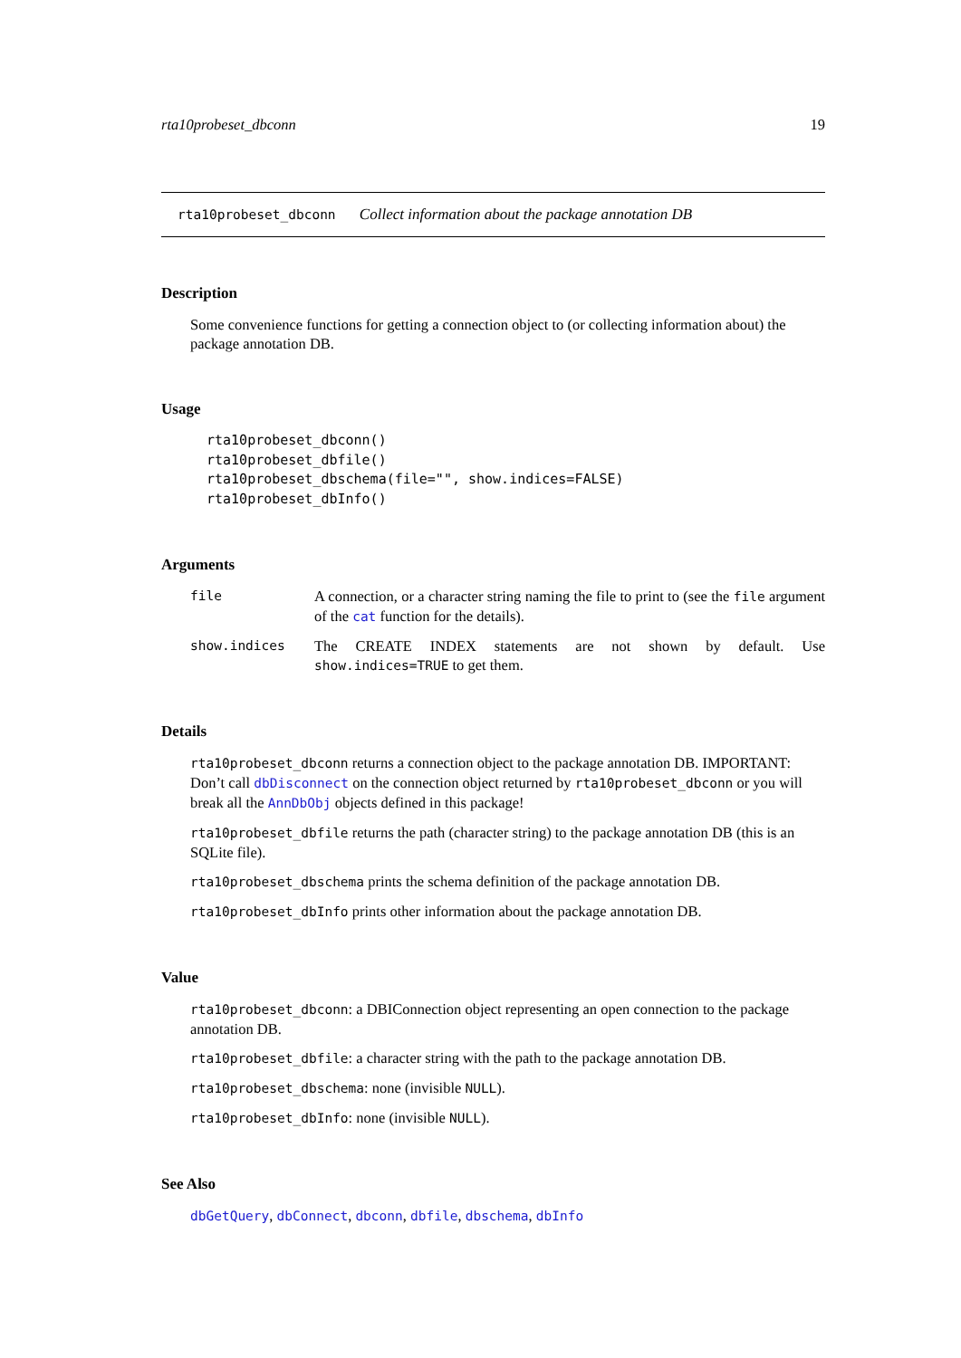rta10probeset_dbconn 19
rta10probeset_dbconn Collect information about the package annotation DB
Description
Some convenience functions for getting a connection object to (or collecting information about) the package annotation DB.
Usage
rta10probeset_dbconn()
rta10probeset_dbfile()
rta10probeset_dbschema(file="", show.indices=FALSE)
rta10probeset_dbInfo()
Arguments
file A connection, or a character string naming the file to print to (see the file argument of the cat function for the details).
show.indices The CREATE INDEX statements are not shown by default. Use show.indices=TRUE to get them.
Details
rta10probeset_dbconn returns a connection object to the package annotation DB. IMPORTANT: Don’t call dbDisconnect on the connection object returned by rta10probeset_dbconn or you will break all the AnnDbObj objects defined in this package!
rta10probeset_dbfile returns the path (character string) to the package annotation DB (this is an SQLite file).
rta10probeset_dbschema prints the schema definition of the package annotation DB.
rta10probeset_dbInfo prints other information about the package annotation DB.
Value
rta10probeset_dbconn: a DBIConnection object representing an open connection to the package annotation DB.
rta10probeset_dbfile: a character string with the path to the package annotation DB.
rta10probeset_dbschema: none (invisible NULL).
rta10probeset_dbInfo: none (invisible NULL).
See Also
dbGetQuery, dbConnect, dbconn, dbfile, dbschema, dbInfo